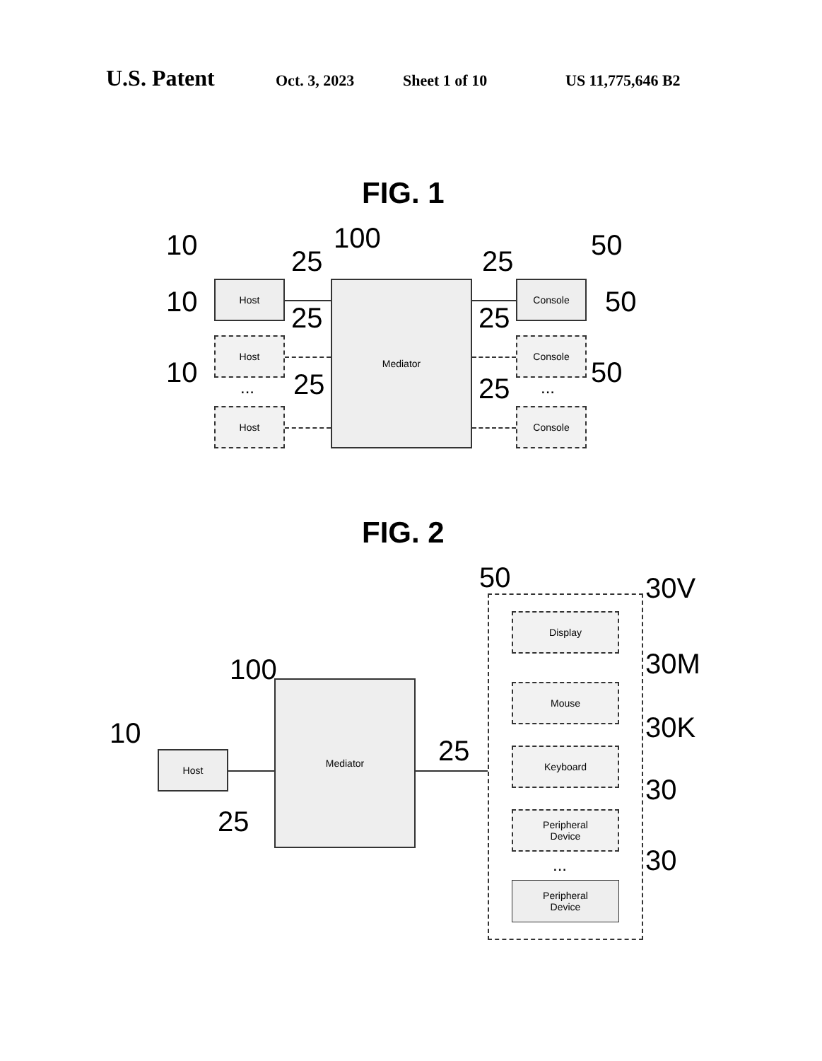U.S. Patent Oct. 3, 2023 Sheet 1 of 10 US 11,775,646 B2
FIG. 1
10 100
25 25 50
Host Mediator Console
10 25 25 50
Host Console
10 ... 25 25 ... 50
Host Console
FIG. 2
50 30V
100
10
25
25
Host
Mediator
Display
30M
Mouse
30K
Keyboard
30
Peripheral
Device
... 30
Peripheral
Device